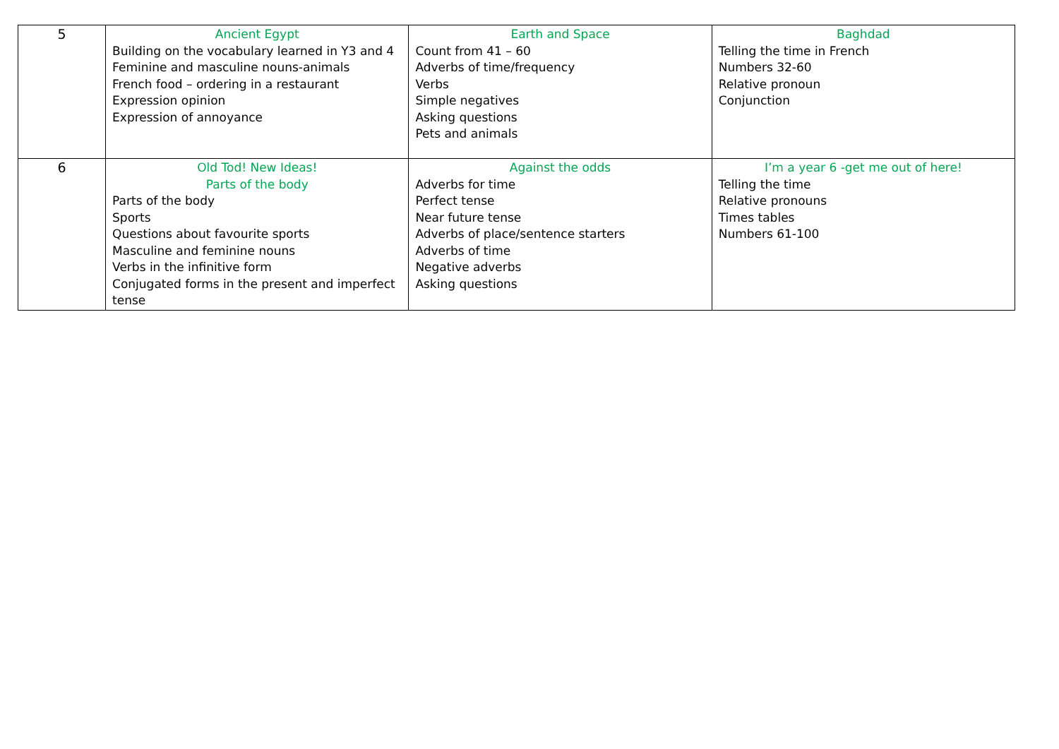| 5 | Ancient Egypt Building on the vocabulary learned in Y3 and 4 Feminine and masculine nouns-animals French food – ordering in a restaurant Expression opinion Expression of annoyance | Earth and Space Count from 41 – 60 Adverbs of time/frequency Verbs Simple negatives Asking questions Pets and animals | Baghdad Telling the time in French Numbers 32-60 Relative pronoun Conjunction |
| 6 | Old Tod! New Ideas! Parts of the body Parts of the body Sports Questions about favourite sports Masculine and feminine nouns Verbs in the infinitive form Conjugated forms in the present and imperfect tense | Against the odds Adverbs for time Perfect tense Near future tense Adverbs of place/sentence starters Adverbs of time Negative adverbs Asking questions | I’m a year 6 -get me out of here! Telling the time Relative pronouns Times tables Numbers 61-100 |